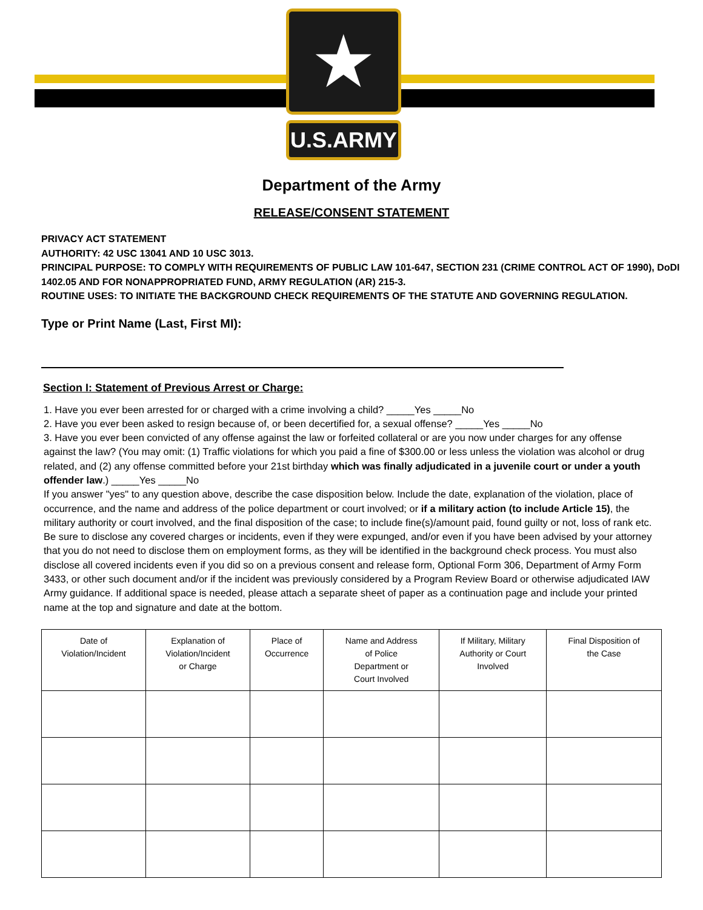★
U.S.ARMY
Department of the Army
RELEASE/CONSENT STATEMENT
PRIVACY ACT STATEMENT
AUTHORITY: 42 USC 13041 AND 10 USC 3013.
PRINCIPAL PURPOSE: TO COMPLY WITH REQUIREMENTS OF PUBLIC LAW 101-647, SECTION 231 (CRIME CONTROL ACT OF 1990), DoDI 1402.05 AND FOR NONAPPROPRIATED FUND, ARMY REGULATION (AR) 215-3.
ROUTINE USES: TO INITIATE THE BACKGROUND CHECK REQUIREMENTS OF THE STATUTE AND GOVERNING REGULATION.
Type or Print Name (Last, First MI):
Section I: Statement of Previous Arrest or Charge:
1. Have you ever been arrested for or charged with a crime involving a child? _____Yes _____No
2. Have you ever been asked to resign because of, or been decertified for, a sexual offense? _____Yes _____No
3. Have you ever been convicted of any offense against the law or forfeited collateral or are you now under charges for any offense against the law? (You may omit: (1) Traffic violations for which you paid a fine of $300.00 or less unless the violation was alcohol or drug related, and (2) any offense committed before your 21st birthday which was finally adjudicated in a juvenile court or under a youth offender law.) _____Yes _____No
If you answer "yes" to any question above, describe the case disposition below. Include the date, explanation of the violation, place of occurrence, and the name and address of the police department or court involved; or if a military action (to include Article 15), the military authority or court involved, and the final disposition of the case; to include fine(s)/amount paid, found guilty or not, loss of rank etc. Be sure to disclose any covered charges or incidents, even if they were expunged, and/or even if you have been advised by your attorney that you do not need to disclose them on employment forms, as they will be identified in the background check process. You must also disclose all covered incidents even if you did so on a previous consent and release form, Optional Form 306, Department of Army Form 3433, or other such document and/or if the incident was previously considered by a Program Review Board or otherwise adjudicated IAW Army guidance. If additional space is needed, please attach a separate sheet of paper as a continuation page and include your printed name at the top and signature and date at the bottom.
| Date of Violation/Incident | Explanation of Violation/Incident or Charge | Place of Occurrence | Name and Address of Police Department or Court Involved | If Military, Military Authority or Court Involved | Final Disposition of the Case |
| --- | --- | --- | --- | --- | --- |